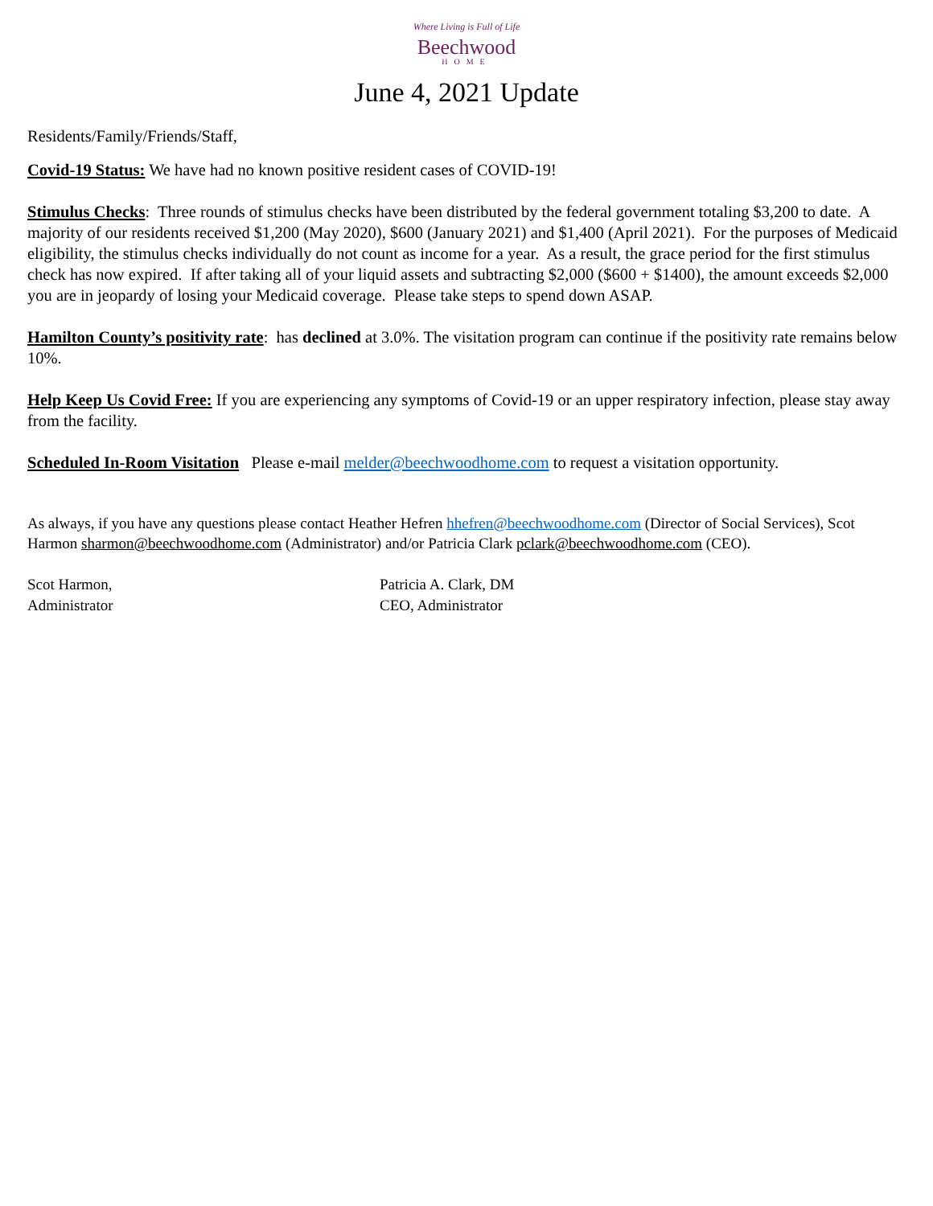Where Living is Full of Life
Beechwood
HOME
June 4, 2021 Update
Residents/Family/Friends/Staff,
Covid-19 Status: We have had no known positive resident cases of COVID-19!
Stimulus Checks: Three rounds of stimulus checks have been distributed by the federal government totaling $3,200 to date. A majority of our residents received $1,200 (May 2020), $600 (January 2021) and $1,400 (April 2021). For the purposes of Medicaid eligibility, the stimulus checks individually do not count as income for a year. As a result, the grace period for the first stimulus check has now expired. If after taking all of your liquid assets and subtracting $2,000 ($600 + $1400), the amount exceeds $2,000 you are in jeopardy of losing your Medicaid coverage. Please take steps to spend down ASAP.
Hamilton County’s positivity rate: has declined at 3.0%. The visitation program can continue if the positivity rate remains below 10%.
Help Keep Us Covid Free: If you are experiencing any symptoms of Covid-19 or an upper respiratory infection, please stay away from the facility.
Scheduled In-Room Visitation Please e-mail melder@beechwoodhome.com to request a visitation opportunity.
As always, if you have any questions please contact Heather Hefren hhefren@beechwoodhome.com (Director of Social Services), Scot Harmon sharmon@beechwoodhome.com (Administrator) and/or Patricia Clark pclark@beechwoodhome.com (CEO).
Scot Harmon,
Administrator
Patricia A. Clark, DM
CEO, Administrator